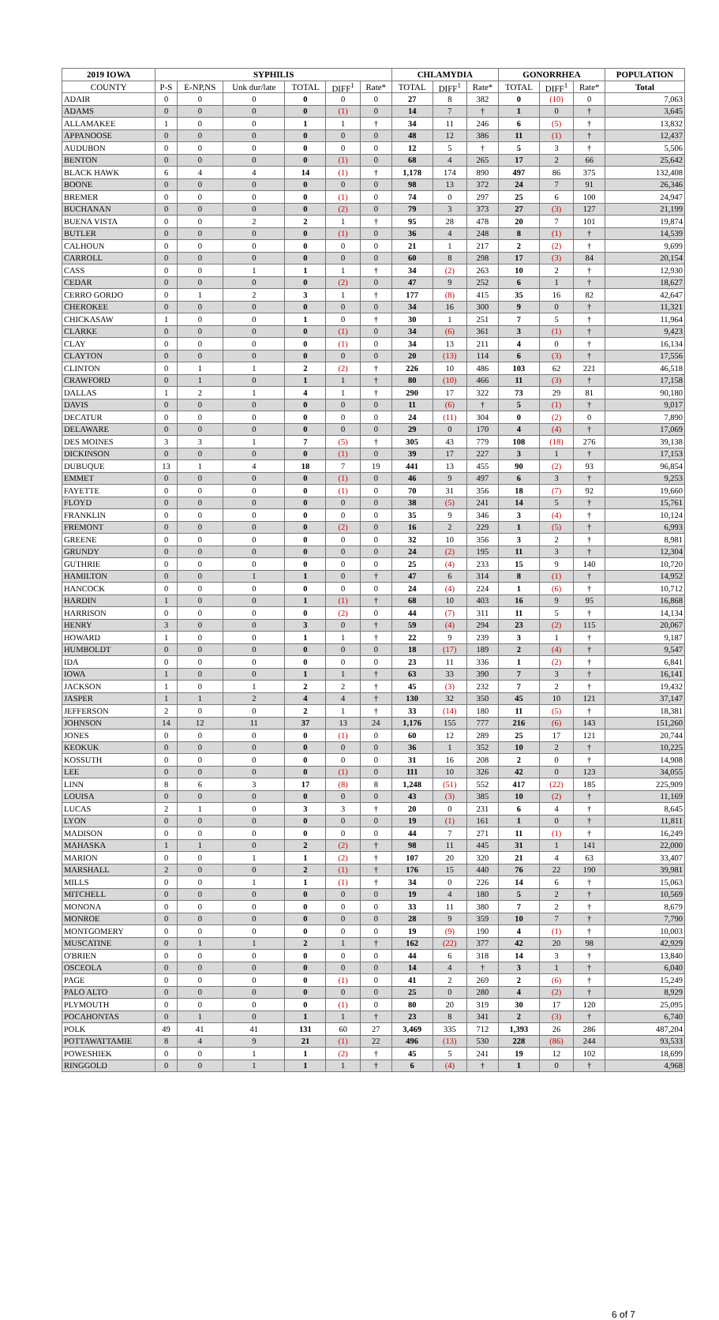| 2019 IOWA | SYPHILIS | | | | | | CHLAMYDIA | | | GONORRHEA | | | POPULATION |
| --- | --- | --- | --- | --- | --- | --- | --- | --- | --- | --- | --- | --- | --- |
| COUNTY | P-S | E-NP,NS | Unk dur/late | TOTAL | DIFF<sup>1</sup> | Rate* | TOTAL | DIFF<sup>1</sup> | Rate* | TOTAL | DIFF<sup>1</sup> | Rate* | Total |
| ADAIR | 0 | 0 | 0 | 0 | 0 | 0 | 27 | 8 | 382 | 0 | (10) | 0 | 7,063 |
| ADAMS | 0 | 0 | 0 | 0 | (1) | 0 | 14 | 7 | † | 1 | 0 | † | 3,645 |
| ALLAMAKEE | 1 | 0 | 0 | 1 | 1 | † | 34 | 11 | 246 | 6 | (5) | † | 13,832 |
| APPANOOSE | 0 | 0 | 0 | 0 | 0 | 0 | 48 | 12 | 386 | 11 | (1) | † | 12,437 |
| AUDUBON | 0 | 0 | 0 | 0 | 0 | 0 | 12 | 5 | † | 5 | 3 | † | 5,506 |
| BENTON | 0 | 0 | 0 | 0 | (1) | 0 | 68 | 4 | 265 | 17 | 2 | 66 | 25,642 |
| BLACK HAWK | 6 | 4 | 4 | 14 | (1) | † | 1,178 | 174 | 890 | 497 | 86 | 375 | 132,408 |
| BOONE | 0 | 0 | 0 | 0 | 0 | 0 | 98 | 13 | 372 | 24 | 7 | 91 | 26,346 |
| BREMER | 0 | 0 | 0 | 0 | (1) | 0 | 74 | 0 | 297 | 25 | 6 | 100 | 24,947 |
| BUCHANAN | 0 | 0 | 0 | 0 | (2) | 0 | 79 | 3 | 373 | 27 | (3) | 127 | 21,199 |
| BUENA VISTA | 0 | 0 | 2 | 2 | 1 | † | 95 | 28 | 478 | 20 | 7 | 101 | 19,874 |
| BUTLER | 0 | 0 | 0 | 0 | (1) | 0 | 36 | 4 | 248 | 8 | (1) | † | 14,539 |
| CALHOUN | 0 | 0 | 0 | 0 | 0 | 0 | 21 | 1 | 217 | 2 | (2) | † | 9,699 |
| CARROLL | 0 | 0 | 0 | 0 | 0 | 0 | 60 | 8 | 298 | 17 | (3) | 84 | 20,154 |
| CASS | 0 | 0 | 1 | 1 | 1 | † | 34 | (2) | 263 | 10 | 2 | † | 12,930 |
| CEDAR | 0 | 0 | 0 | 0 | (2) | 0 | 47 | 9 | 252 | 6 | 1 | † | 18,627 |
| CERRO GORDO | 0 | 1 | 2 | 3 | 1 | † | 177 | (8) | 415 | 35 | 16 | 82 | 42,647 |
| CHEROKEE | 0 | 0 | 0 | 0 | 0 | 0 | 34 | 16 | 300 | 9 | 0 | † | 11,321 |
| CHICKASAW | 1 | 0 | 0 | 1 | 0 | † | 30 | 1 | 251 | 7 | 5 | † | 11,964 |
| CLARKE | 0 | 0 | 0 | 0 | (1) | 0 | 34 | (6) | 361 | 3 | (1) | † | 9,423 |
| CLAY | 0 | 0 | 0 | 0 | (1) | 0 | 34 | 13 | 211 | 4 | 0 | † | 16,134 |
| CLAYTON | 0 | 0 | 0 | 0 | 0 | 0 | 20 | (13) | 114 | 6 | (3) | † | 17,556 |
| CLINTON | 0 | 1 | 1 | 2 | (2) | † | 226 | 10 | 486 | 103 | 62 | 221 | 46,518 |
| CRAWFORD | 0 | 1 | 0 | 1 | 1 | † | 80 | (10) | 466 | 11 | (3) | † | 17,158 |
| DALLAS | 1 | 2 | 1 | 4 | 1 | † | 290 | 17 | 322 | 73 | 29 | 81 | 90,180 |
| DAVIS | 0 | 0 | 0 | 0 | 0 | 0 | 11 | (6) | † | 5 | (1) | † | 9,017 |
| DECATUR | 0 | 0 | 0 | 0 | 0 | 0 | 24 | (11) | 304 | 0 | (2) | 0 | 7,890 |
| DELAWARE | 0 | 0 | 0 | 0 | 0 | 0 | 29 | 0 | 170 | 4 | (4) | † | 17,069 |
| DES MOINES | 3 | 3 | 1 | 7 | (5) | † | 305 | 43 | 779 | 108 | (18) | 276 | 39,138 |
| DICKINSON | 0 | 0 | 0 | 0 | (1) | 0 | 39 | 17 | 227 | 3 | 1 | † | 17,153 |
| DUBUQUE | 13 | 1 | 4 | 18 | 7 | 19 | 441 | 13 | 455 | 90 | (2) | 93 | 96,854 |
| EMMET | 0 | 0 | 0 | 0 | (1) | 0 | 46 | 9 | 497 | 6 | 3 | † | 9,253 |
| FAYETTE | 0 | 0 | 0 | 0 | (1) | 0 | 70 | 31 | 356 | 18 | (7) | 92 | 19,660 |
| FLOYD | 0 | 0 | 0 | 0 | 0 | 0 | 38 | (5) | 241 | 14 | 5 | † | 15,761 |
| FRANKLIN | 0 | 0 | 0 | 0 | 0 | 0 | 35 | 9 | 346 | 3 | (4) | † | 10,124 |
| FREMONT | 0 | 0 | 0 | 0 | (2) | 0 | 16 | 2 | 229 | 1 | (5) | † | 6,993 |
| GREENE | 0 | 0 | 0 | 0 | 0 | 0 | 32 | 10 | 356 | 3 | 2 | † | 8,981 |
| GRUNDY | 0 | 0 | 0 | 0 | 0 | 0 | 24 | (2) | 195 | 11 | 3 | † | 12,304 |
| GUTHRIE | 0 | 0 | 0 | 0 | 0 | 0 | 25 | (4) | 233 | 15 | 9 | 140 | 10,720 |
| HAMILTON | 0 | 0 | 1 | 1 | 0 | † | 47 | 6 | 314 | 8 | (1) | † | 14,952 |
| HANCOCK | 0 | 0 | 0 | 0 | 0 | 0 | 24 | (4) | 224 | 1 | (6) | † | 10,712 |
| HARDIN | 1 | 0 | 0 | 1 | (1) | † | 68 | 10 | 403 | 16 | 9 | 95 | 16,868 |
| HARRISON | 0 | 0 | 0 | 0 | (2) | 0 | 44 | (7) | 311 | 11 | 5 | † | 14,134 |
| HENRY | 3 | 0 | 0 | 3 | 0 | † | 59 | (4) | 294 | 23 | (2) | 115 | 20,067 |
| HOWARD | 1 | 0 | 0 | 1 | 1 | † | 22 | 9 | 239 | 3 | 1 | † | 9,187 |
| HUMBOLDT | 0 | 0 | 0 | 0 | 0 | 0 | 18 | (17) | 189 | 2 | (4) | † | 9,547 |
| IDA | 0 | 0 | 0 | 0 | 0 | 0 | 23 | 11 | 336 | 1 | (2) | † | 6,841 |
| IOWA | 1 | 0 | 0 | 1 | 1 | † | 63 | 33 | 390 | 7 | 3 | † | 16,141 |
| JACKSON | 1 | 0 | 1 | 2 | 2 | † | 45 | (3) | 232 | 7 | 2 | † | 19,432 |
| JASPER | 1 | 1 | 2 | 4 | 4 | † | 130 | 32 | 350 | 45 | 10 | 121 | 37,147 |
| JEFFERSON | 2 | 0 | 0 | 2 | 1 | † | 33 | (14) | 180 | 11 | (5) | † | 18,381 |
| JOHNSON | 14 | 12 | 11 | 37 | 13 | 24 | 1,176 | 155 | 777 | 216 | (6) | 143 | 151,260 |
| JONES | 0 | 0 | 0 | 0 | (1) | 0 | 60 | 12 | 289 | 25 | 17 | 121 | 20,744 |
| KEOKUK | 0 | 0 | 0 | 0 | 0 | 0 | 36 | 1 | 352 | 10 | 2 | † | 10,225 |
| KOSSUTH | 0 | 0 | 0 | 0 | 0 | 0 | 31 | 16 | 208 | 2 | 0 | † | 14,908 |
| LEE | 0 | 0 | 0 | 0 | (1) | 0 | 111 | 10 | 326 | 42 | 0 | 123 | 34,055 |
| LINN | 8 | 6 | 3 | 17 | (8) | 8 | 1,248 | (51) | 552 | 417 | (22) | 185 | 225,909 |
| LOUISA | 0 | 0 | 0 | 0 | 0 | 0 | 43 | (3) | 385 | 10 | (2) | † | 11,169 |
| LUCAS | 2 | 1 | 0 | 3 | 3 | † | 20 | 0 | 231 | 6 | 4 | † | 8,645 |
| LYON | 0 | 0 | 0 | 0 | 0 | 0 | 19 | (1) | 161 | 1 | 0 | † | 11,811 |
| MADISON | 0 | 0 | 0 | 0 | 0 | 0 | 44 | 7 | 271 | 11 | (1) | † | 16,249 |
| MAHASKA | 1 | 1 | 0 | 2 | (2) | † | 98 | 11 | 445 | 31 | 1 | 141 | 22,000 |
| MARION | 0 | 0 | 1 | 1 | (2) | † | 107 | 20 | 320 | 21 | 4 | 63 | 33,407 |
| MARSHALL | 2 | 0 | 0 | 2 | (1) | † | 176 | 15 | 440 | 76 | 22 | 190 | 39,981 |
| MILLS | 0 | 0 | 1 | 1 | (1) | † | 34 | 0 | 226 | 14 | 6 | † | 15,063 |
| MITCHELL | 0 | 0 | 0 | 0 | 0 | 0 | 19 | 4 | 180 | 5 | 2 | † | 10,569 |
| MONONA | 0 | 0 | 0 | 0 | 0 | 0 | 33 | 11 | 380 | 7 | 2 | † | 8,679 |
| MONROE | 0 | 0 | 0 | 0 | 0 | 0 | 28 | 9 | 359 | 10 | 7 | † | 7,790 |
| MONTGOMERY | 0 | 0 | 0 | 0 | 0 | 0 | 19 | (9) | 190 | 4 | (1) | † | 10,003 |
| MUSCATINE | 0 | 1 | 1 | 2 | 1 | † | 162 | (22) | 377 | 42 | 20 | 98 | 42,929 |
| O'BRIEN | 0 | 0 | 0 | 0 | 0 | 0 | 44 | 6 | 318 | 14 | 3 | † | 13,840 |
| OSCEOLA | 0 | 0 | 0 | 0 | 0 | 0 | 14 | 4 | † | 3 | 1 | † | 6,040 |
| PAGE | 0 | 0 | 0 | 0 | (1) | 0 | 41 | 2 | 269 | 2 | (6) | † | 15,249 |
| PALO ALTO | 0 | 0 | 0 | 0 | 0 | 0 | 25 | 0 | 280 | 4 | (2) | † | 8,929 |
| PLYMOUTH | 0 | 0 | 0 | 0 | (1) | 0 | 80 | 20 | 319 | 30 | 17 | 120 | 25,095 |
| POCAHONTAS | 0 | 1 | 0 | 1 | 1 | † | 23 | 8 | 341 | 2 | (3) | † | 6,740 |
| POLK | 49 | 41 | 41 | 131 | 60 | 27 | 3,469 | 335 | 712 | 1,393 | 26 | 286 | 487,204 |
| POTTAWATTAMIE | 8 | 4 | 9 | 21 | (1) | 22 | 496 | (13) | 530 | 228 | (86) | 244 | 93,533 |
| POWESHIEK | 0 | 0 | 1 | 1 | (2) | † | 45 | 5 | 241 | 19 | 12 | 102 | 18,699 |
| RINGGOLD | 0 | 0 | 1 | 1 | 1 | † | 6 | (4) | † | 1 | 0 | † | 4,968 |
6 of 7